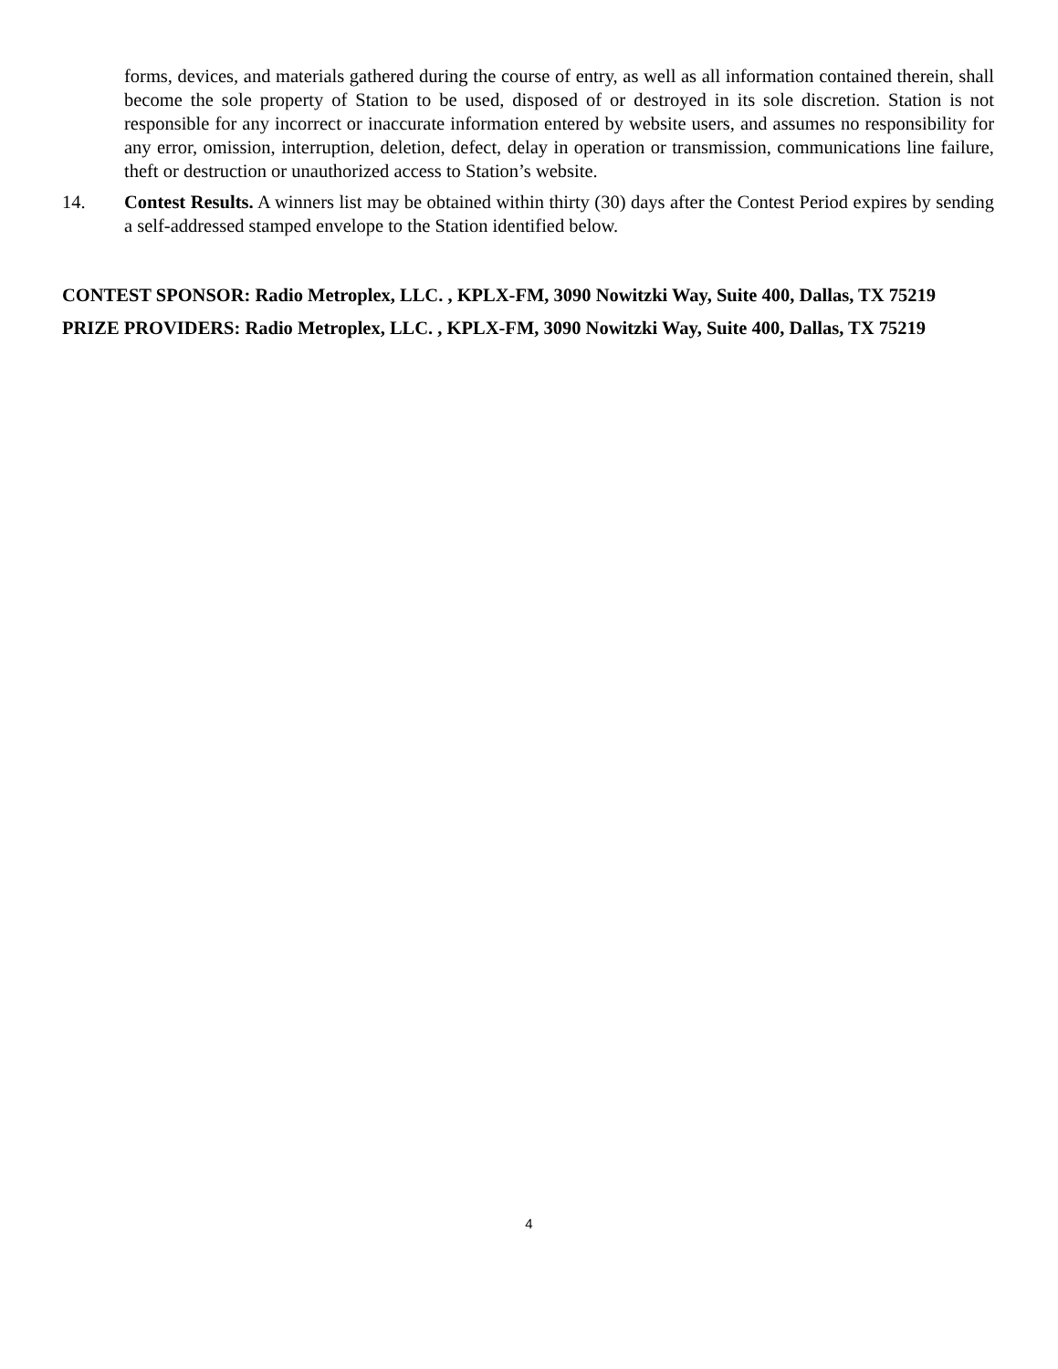forms, devices, and materials gathered during the course of entry, as well as all information contained therein, shall become the sole property of Station to be used, disposed of or destroyed in its sole discretion. Station is not responsible for any incorrect or inaccurate information entered by website users, and assumes no responsibility for any error, omission, interruption, deletion, defect, delay in operation or transmission, communications line failure, theft or destruction or unauthorized access to Station’s website.
14. Contest Results. A winners list may be obtained within thirty (30) days after the Contest Period expires by sending a self-addressed stamped envelope to the Station identified below.
CONTEST SPONSOR: Radio Metroplex, LLC. , KPLX-FM, 3090 Nowitzki Way, Suite 400, Dallas, TX 75219
PRIZE PROVIDERS: Radio Metroplex, LLC. , KPLX-FM, 3090 Nowitzki Way, Suite 400, Dallas, TX 75219
4